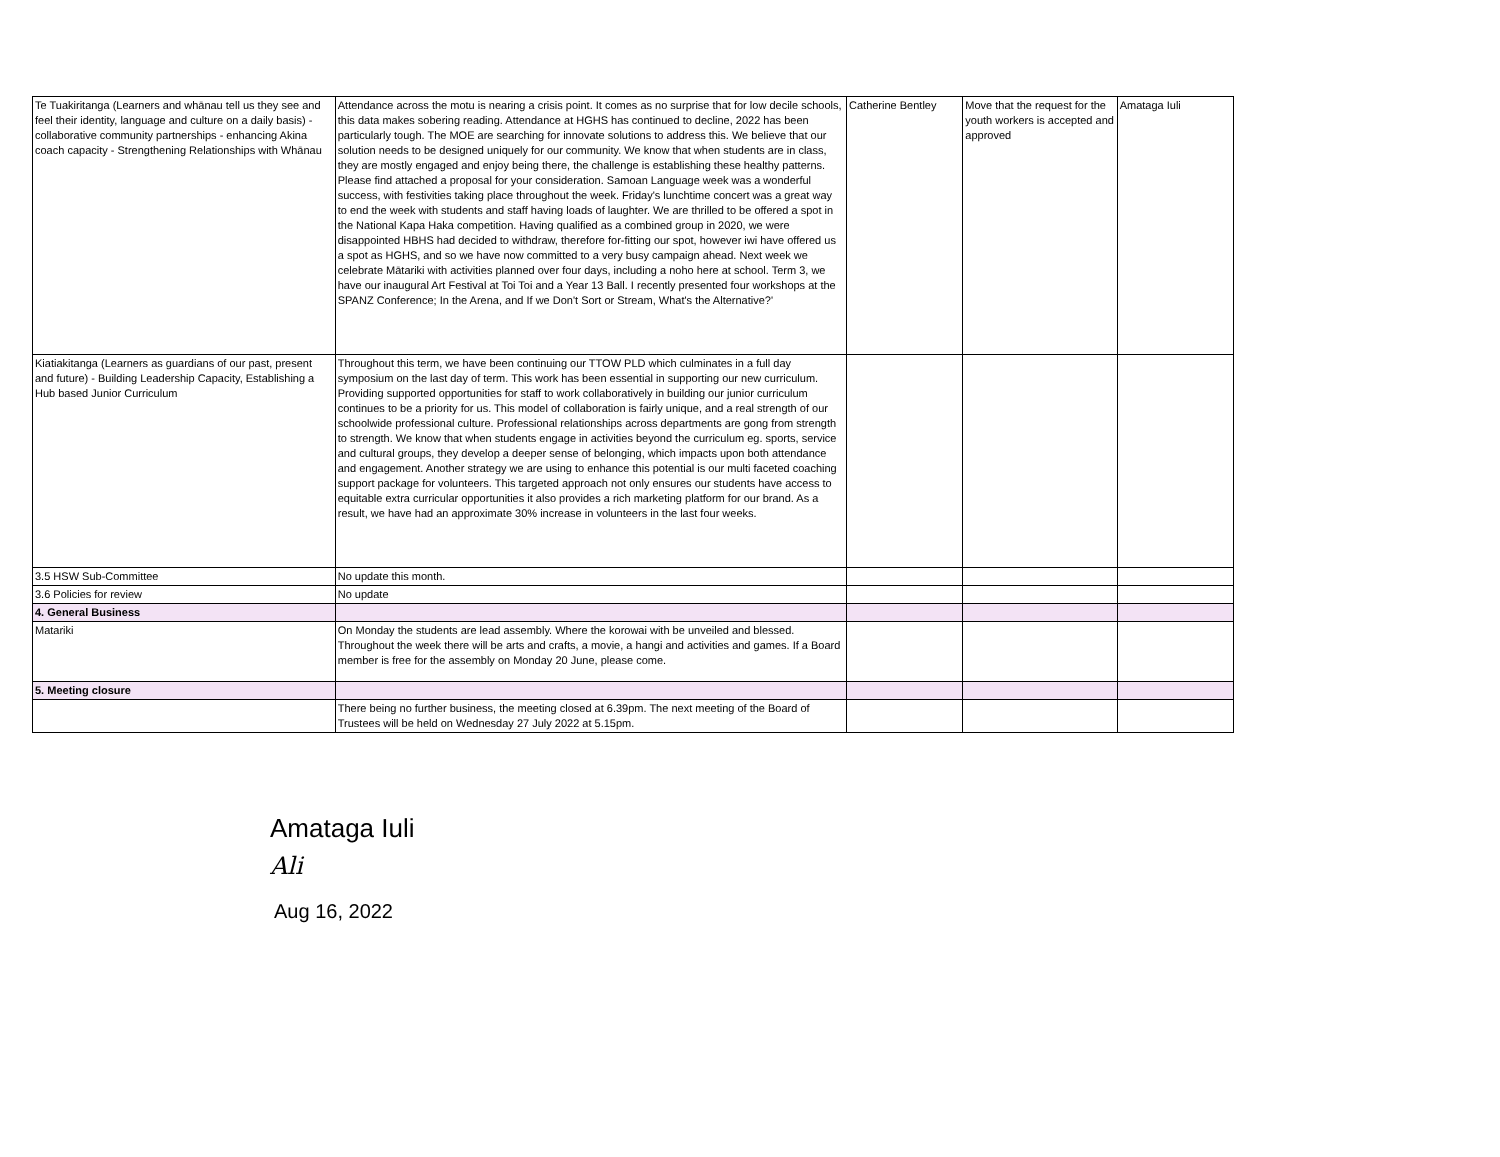| Te Tuakiritanga (Learners and whānau tell us they see and feel their identity, language and culture on a daily basis) - collaborative community partnerships - enhancing Akina coach capacity - Strengthening Relationships with Whānau | Attendance across the motu is nearing a crisis point. It comes as no surprise that for low decile schools, this data makes sobering reading. Attendance at HGHS has continued to decline, 2022 has been particularly tough. The MOE are searching for innovate solutions to address this. We believe that our solution needs to be designed uniquely for our community. We know that when students are in class, they are mostly engaged and enjoy being there, the challenge is establishing these healthy patterns. Please find attached a proposal for your consideration. Samoan Language week was a wonderful success, with festivities taking place throughout the week. Friday's lunchtime concert was a great way to end the week with students and staff having loads of laughter. We are thrilled to be offered a spot in the National Kapa Haka competition. Having qualified as a combined group in 2020, we were disappointed HBHS had decided to withdraw, therefore for-fitting our spot, however iwi have offered us a spot as HGHS, and so we have now committed to a very busy campaign ahead. Next week we celebrate Mātariki with activities planned over four days, including a noho here at school. Term 3, we have our inaugural Art Festival at Toi Toi and a Year 13 Ball. I recently presented four workshops at the SPANZ Conference; In the Arena, and If we Don't Sort or Stream, What's the Alternative?' | Catherine Bentley | Move that the request for the youth workers is accepted and approved | Amataga Iuli |
| Kiatiakitanga (Learners as guardians of our past, present and future) - Building Leadership Capacity, Establishing a Hub based Junior Curriculum | Throughout this term, we have been continuing our TTOW PLD which culminates in a full day symposium on the last day of term. This work has been essential in supporting our new curriculum. Providing supported opportunities for staff to work collaboratively in building our junior curriculum continues to be a priority for us. This model of collaboration is fairly unique, and a real strength of our schoolwide professional culture. Professional relationships across departments are gong from strength to strength. We know that when students engage in activities beyond the curriculum eg. sports, service and cultural groups, they develop a deeper sense of belonging, which impacts upon both attendance and engagement. Another strategy we are using to enhance this potential is our multi faceted coaching support package for volunteers. This targeted approach not only ensures our students have access to equitable extra curricular opportunities it also provides a rich marketing platform for our brand. As a result, we have had an approximate 30% increase in volunteers in the last four weeks. | | | |
| 3.5 HSW Sub-Committee | No update this month. | | | |
| 3.6 Policies for review | No update | | | |
| 4. General Business | | | | |
| Matariki | On Monday the students are lead assembly. Where the korowai with be unveiled and blessed. Throughout the week there will be arts and crafts, a movie, a hangi and activities and games. If a Board member is free for the assembly on Monday 20 June, please come. | | | |
| 5. Meeting closure | | | | |
| | There being no further business, the meeting closed at 6.39pm. The next meeting of the Board of Trustees will be held on Wednesday 27 July 2022 at 5.15pm. | | | |
Amataga Iuli
Ali
Aug 16, 2022